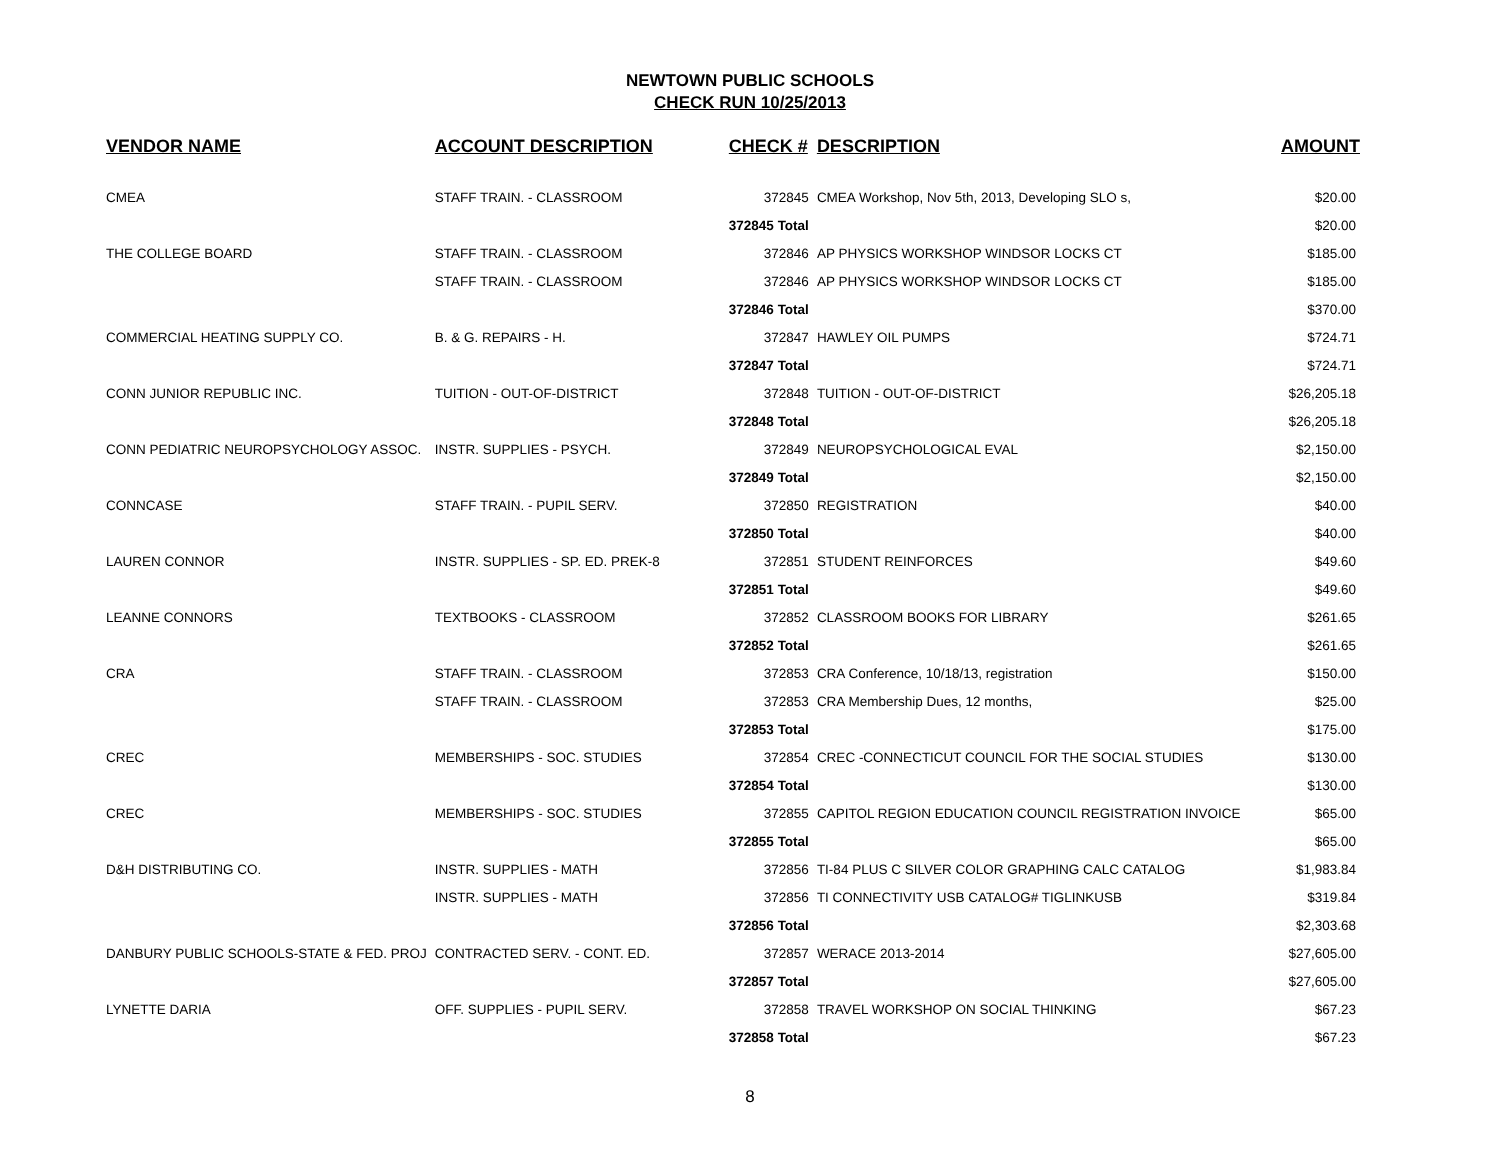NEWTOWN PUBLIC SCHOOLS
CHECK RUN 10/25/2013
| VENDOR NAME | ACCOUNT DESCRIPTION | CHECK # | DESCRIPTION | AMOUNT |
| --- | --- | --- | --- | --- |
| CMEA | STAFF TRAIN. - CLASSROOM | 372845 | CMEA Workshop, Nov 5th, 2013, Developing SLO s, | $20.00 |
| | | 372845 Total | | $20.00 |
| THE COLLEGE BOARD | STAFF TRAIN. - CLASSROOM | 372846 | AP PHYSICS WORKSHOP WINDSOR LOCKS CT | $185.00 |
| | STAFF TRAIN. - CLASSROOM | 372846 | AP PHYSICS WORKSHOP WINDSOR LOCKS CT | $185.00 |
| | | 372846 Total | | $370.00 |
| COMMERCIAL HEATING SUPPLY CO. | B. & G. REPAIRS - H. | 372847 | HAWLEY OIL PUMPS | $724.71 |
| | | 372847 Total | | $724.71 |
| CONN JUNIOR REPUBLIC INC. | TUITION - OUT-OF-DISTRICT | 372848 | TUITION - OUT-OF-DISTRICT | $26,205.18 |
| | | 372848 Total | | $26,205.18 |
| CONN PEDIATRIC NEUROPSYCHOLOGY ASSOC. | INSTR. SUPPLIES - PSYCH. | 372849 | NEUROPSYCHOLOGICAL EVAL | $2,150.00 |
| | | 372849 Total | | $2,150.00 |
| CONNCASE | STAFF TRAIN. - PUPIL SERV. | 372850 | REGISTRATION | $40.00 |
| | | 372850 Total | | $40.00 |
| LAUREN CONNOR | INSTR. SUPPLIES - SP. ED. PREK-8 | 372851 | STUDENT REINFORCES | $49.60 |
| | | 372851 Total | | $49.60 |
| LEANNE CONNORS | TEXTBOOKS - CLASSROOM | 372852 | CLASSROOM BOOKS FOR LIBRARY | $261.65 |
| | | 372852 Total | | $261.65 |
| CRA | STAFF TRAIN. - CLASSROOM | 372853 | CRA Conference, 10/18/13, registration | $150.00 |
| | STAFF TRAIN. - CLASSROOM | 372853 | CRA Membership Dues, 12 months, | $25.00 |
| | | 372853 Total | | $175.00 |
| CREC | MEMBERSHIPS - SOC. STUDIES | 372854 | CREC -CONNECTICUT COUNCIL FOR THE SOCIAL STUDIES | $130.00 |
| | | 372854 Total | | $130.00 |
| CREC | MEMBERSHIPS - SOC. STUDIES | 372855 | CAPITOL REGION EDUCATION COUNCIL REGISTRATION INVOICE | $65.00 |
| | | 372855 Total | | $65.00 |
| D&H DISTRIBUTING CO. | INSTR. SUPPLIES - MATH | 372856 | TI-84 PLUS C SILVER COLOR GRAPHING CALC CATALOG | $1,983.84 |
| | INSTR. SUPPLIES - MATH | 372856 | TI CONNECTIVITY USB CATALOG# TIGLINKUSB | $319.84 |
| | | 372856 Total | | $2,303.68 |
| DANBURY PUBLIC SCHOOLS-STATE & FED. PROJ | CONTRACTED SERV. - CONT. ED. | 372857 | WERACE 2013-2014 | $27,605.00 |
| | | 372857 Total | | $27,605.00 |
| LYNETTE DARIA | OFF. SUPPLIES - PUPIL SERV. | 372858 | TRAVEL WORKSHOP ON SOCIAL THINKING | $67.23 |
| | | 372858 Total | | $67.23 |
8